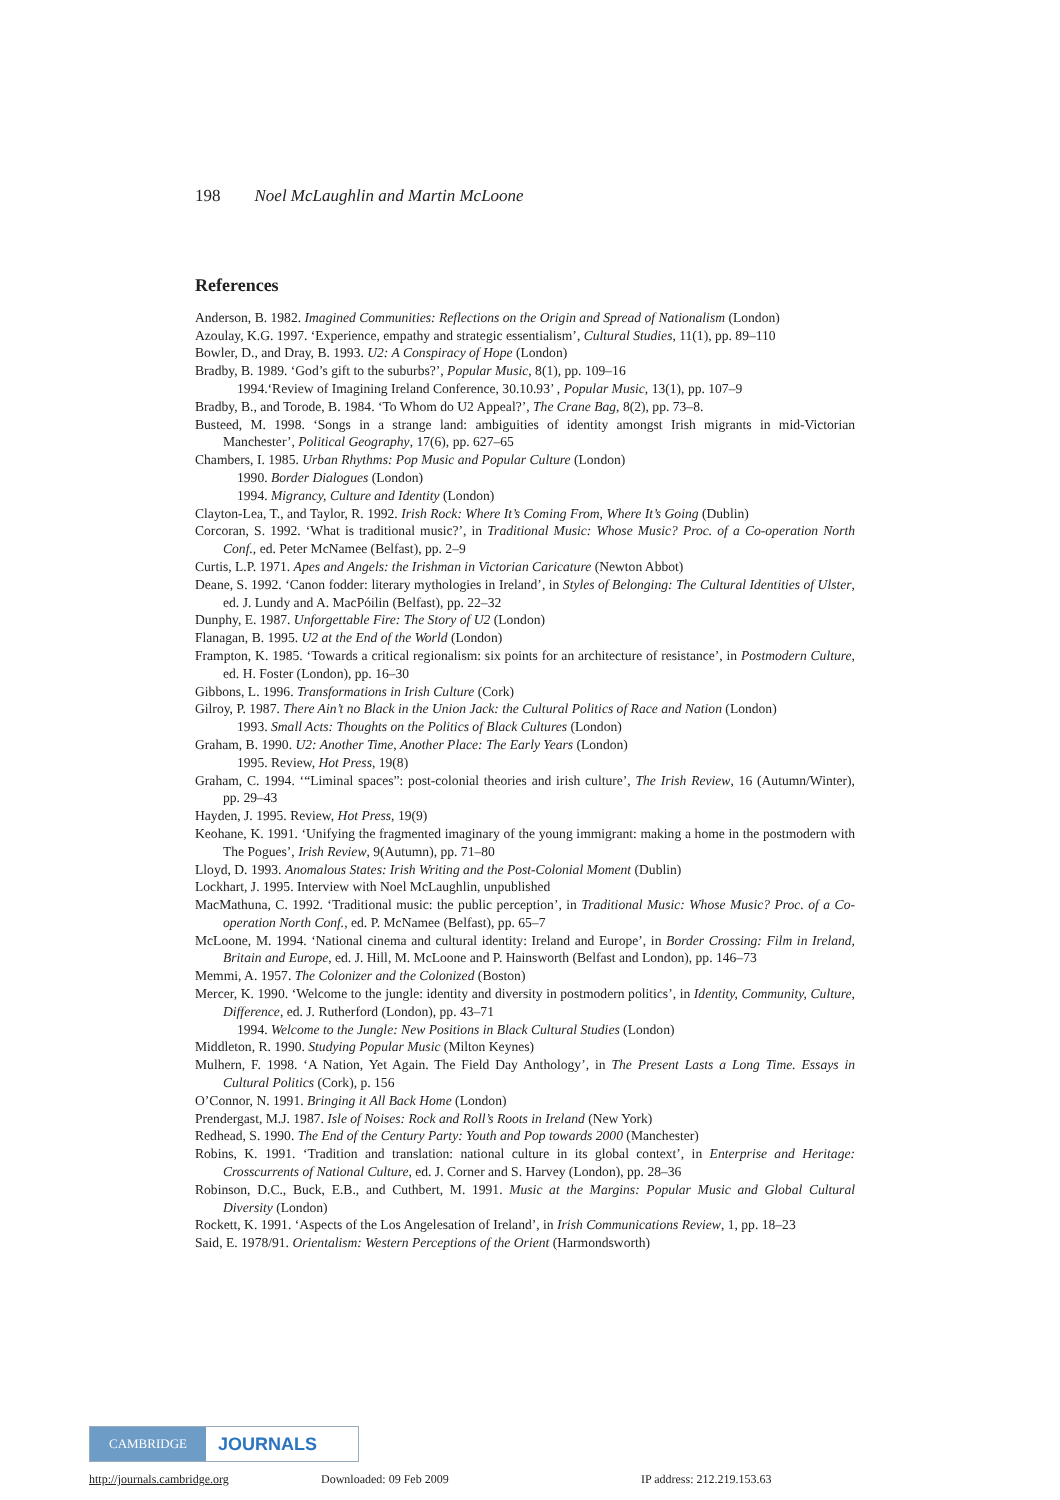198 Noel McLaughlin and Martin McLoone
References
Anderson, B. 1982. Imagined Communities: Reflections on the Origin and Spread of Nationalism (London)
Azoulay, K.G. 1997. ‘Experience, empathy and strategic essentialism’, Cultural Studies, 11(1), pp. 89–110
Bowler, D., and Dray, B. 1993. U2: A Conspiracy of Hope (London)
Bradby, B. 1989. ‘God’s gift to the suburbs?’, Popular Music, 8(1), pp. 109–16
1994.‘Review of Imagining Ireland Conference, 30.10.93’ , Popular Music, 13(1), pp. 107–9
Bradby, B., and Torode, B. 1984. ‘To Whom do U2 Appeal?’, The Crane Bag, 8(2), pp. 73–8.
Busteed, M. 1998. ‘Songs in a strange land: ambiguities of identity amongst Irish migrants in mid-Victorian Manchester’, Political Geography, 17(6), pp. 627–65
Chambers, I. 1985. Urban Rhythms: Pop Music and Popular Culture (London)
1990. Border Dialogues (London)
1994. Migrancy, Culture and Identity (London)
Clayton-Lea, T., and Taylor, R. 1992. Irish Rock: Where It’s Coming From, Where It’s Going (Dublin)
Corcoran, S. 1992. ‘What is traditional music?’, in Traditional Music: Whose Music? Proc. of a Co-operation North Conf., ed. Peter McNamee (Belfast), pp. 2–9
Curtis, L.P. 1971. Apes and Angels: the Irishman in Victorian Caricature (Newton Abbot)
Deane, S. 1992. ‘Canon fodder: literary mythologies in Ireland’, in Styles of Belonging: The Cultural Identities of Ulster, ed. J. Lundy and A. MacPóilin (Belfast), pp. 22–32
Dunphy, E. 1987. Unforgettable Fire: The Story of U2 (London)
Flanagan, B. 1995. U2 at the End of the World (London)
Frampton, K. 1985. ‘Towards a critical regionalism: six points for an architecture of resistance’, in Postmodern Culture, ed. H. Foster (London), pp. 16–30
Gibbons, L. 1996. Transformations in Irish Culture (Cork)
Gilroy, P. 1987. There Ain’t no Black in the Union Jack: the Cultural Politics of Race and Nation (London)
1993. Small Acts: Thoughts on the Politics of Black Cultures (London)
Graham, B. 1990. U2: Another Time, Another Place: The Early Years (London)
1995. Review, Hot Press, 19(8)
Graham, C. 1994. ‘“Liminal spaces”: post-colonial theories and irish culture’, The Irish Review, 16 (Autumn/Winter), pp. 29–43
Hayden, J. 1995. Review, Hot Press, 19(9)
Keohane, K. 1991. ‘Unifying the fragmented imaginary of the young immigrant: making a home in the postmodern with The Pogues’, Irish Review, 9(Autumn), pp. 71–80
Lloyd, D. 1993. Anomalous States: Irish Writing and the Post-Colonial Moment (Dublin)
Lockhart, J. 1995. Interview with Noel McLaughlin, unpublished
MacMathuna, C. 1992. ‘Traditional music: the public perception’, in Traditional Music: Whose Music? Proc. of a Co-operation North Conf., ed. P. McNamee (Belfast), pp. 65–7
McLoone, M. 1994. ‘National cinema and cultural identity: Ireland and Europe’, in Border Crossing: Film in Ireland, Britain and Europe, ed. J. Hill, M. McLoone and P. Hainsworth (Belfast and London), pp. 146–73
Memmi, A. 1957. The Colonizer and the Colonized (Boston)
Mercer, K. 1990. ‘Welcome to the jungle: identity and diversity in postmodern politics’, in Identity, Community, Culture, Difference, ed. J. Rutherford (London), pp. 43–71
1994. Welcome to the Jungle: New Positions in Black Cultural Studies (London)
Middleton, R. 1990. Studying Popular Music (Milton Keynes)
Mulhern, F. 1998. ‘A Nation, Yet Again. The Field Day Anthology’, in The Present Lasts a Long Time. Essays in Cultural Politics (Cork), p. 156
O’Connor, N. 1991. Bringing it All Back Home (London)
Prendergast, M.J. 1987. Isle of Noises: Rock and Roll’s Roots in Ireland (New York)
Redhead, S. 1990. The End of the Century Party: Youth and Pop towards 2000 (Manchester)
Robins, K. 1991. ‘Tradition and translation: national culture in its global context’, in Enterprise and Heritage: Crosscurrents of National Culture, ed. J. Corner and S. Harvey (London), pp. 28–36
Robinson, D.C., Buck, E.B., and Cuthbert, M. 1991. Music at the Margins: Popular Music and Global Cultural Diversity (London)
Rockett, K. 1991. ‘Aspects of the Los Angelesation of Ireland’, in Irish Communications Review, 1, pp. 18–23
Said, E. 1978/91. Orientalism: Western Perceptions of the Orient (Harmondsworth)
CAMBRIDGE
JOURNALS
http://journals.cambridge.org Downloaded: 09 Feb 2009 IP address: 212.219.153.63